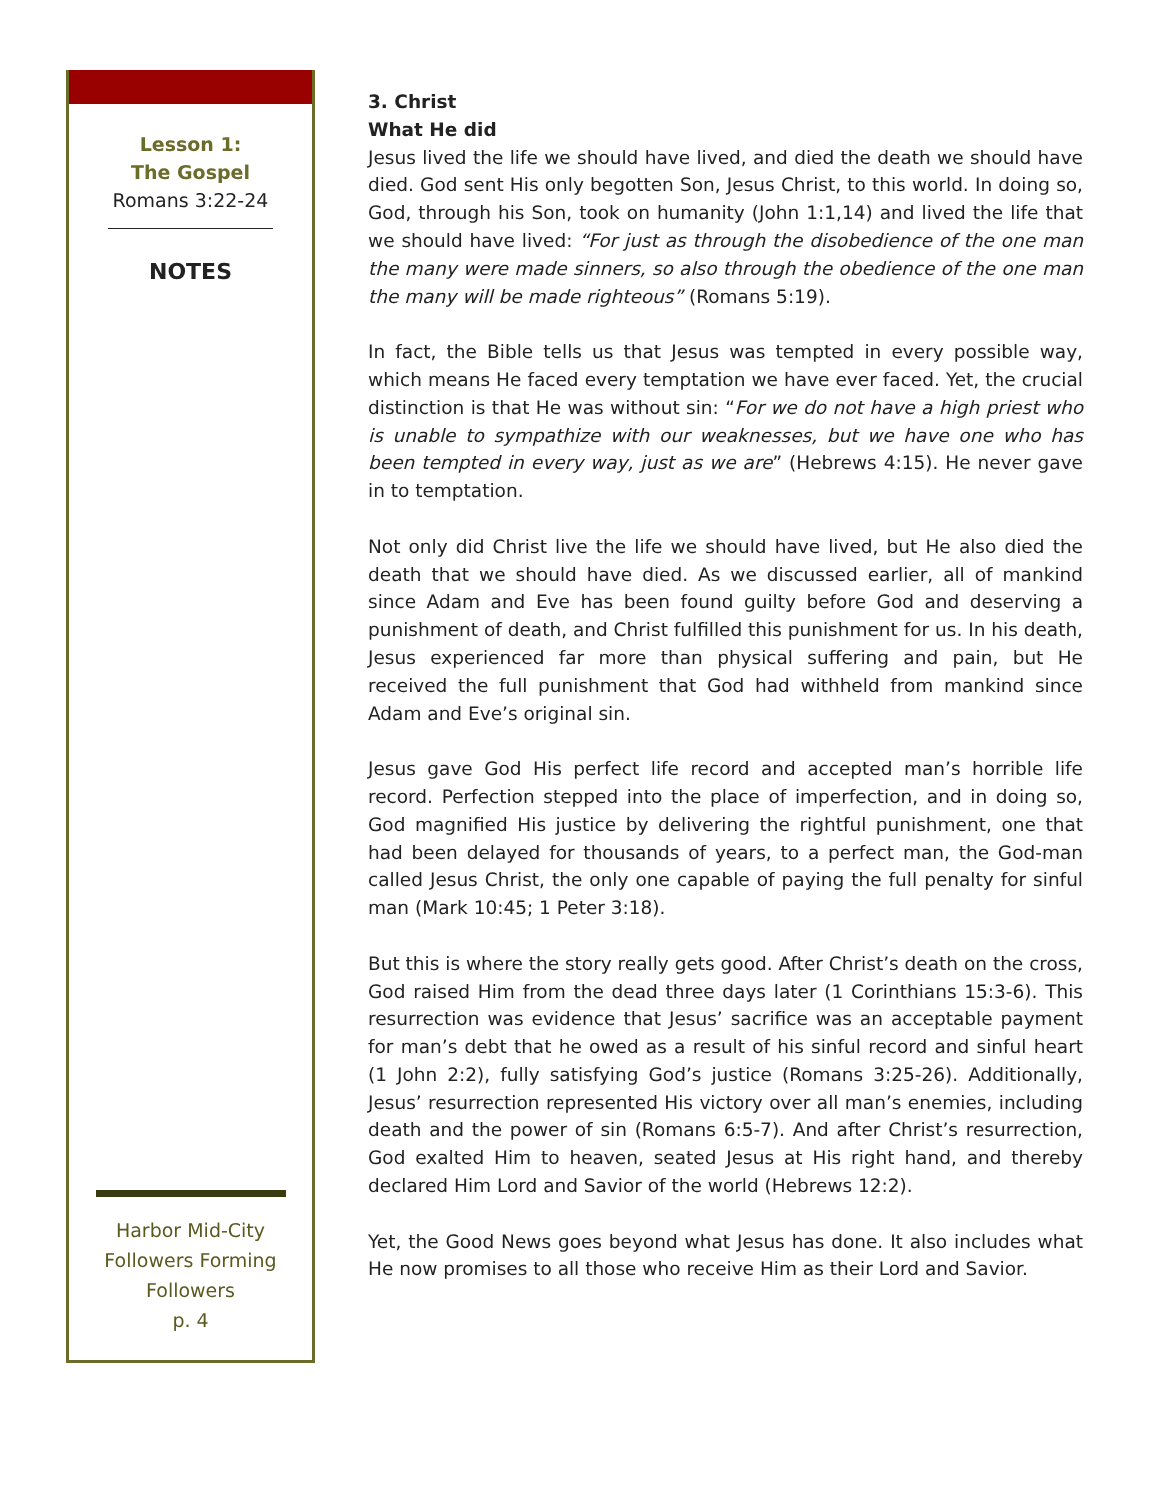Lesson 1:
The Gospel
Romans 3:22-24
NOTES
Harbor Mid-City
Followers Forming
Followers
p. 4
3. Christ
What He did
Jesus lived the life we should have lived, and died the death we should have died. God sent His only begotten Son, Jesus Christ, to this world. In doing so, God, through his Son, took on humanity (John 1:1,14) and lived the life that we should have lived: “For just as through the disobedience of the one man the many were made sinners, so also through the obedience of the one man the many will be made righteous” (Romans 5:19).
In fact, the Bible tells us that Jesus was tempted in every possible way, which means He faced every temptation we have ever faced. Yet, the crucial distinction is that He was without sin: “For we do not have a high priest who is unable to sympathize with our weaknesses, but we have one who has been tempted in every way, just as we are” (Hebrews 4:15). He never gave in to temptation.
Not only did Christ live the life we should have lived, but He also died the death that we should have died. As we discussed earlier, all of mankind since Adam and Eve has been found guilty before God and deserving a punishment of death, and Christ fulfilled this punishment for us. In his death, Jesus experienced far more than physical suffering and pain, but He received the full punishment that God had withheld from mankind since Adam and Eve’s original sin.
Jesus gave God His perfect life record and accepted man’s horrible life record. Perfection stepped into the place of imperfection, and in doing so, God magnified His justice by delivering the rightful punishment, one that had been delayed for thousands of years, to a perfect man, the God-man called Jesus Christ, the only one capable of paying the full penalty for sinful man (Mark 10:45; 1 Peter 3:18).
But this is where the story really gets good. After Christ’s death on the cross, God raised Him from the dead three days later (1 Corinthians 15:3-6). This resurrection was evidence that Jesus’ sacrifice was an acceptable payment for man’s debt that he owed as a result of his sinful record and sinful heart (1 John 2:2), fully satisfying God’s justice (Romans 3:25-26). Additionally, Jesus’ resurrection represented His victory over all man’s enemies, including death and the power of sin (Romans 6:5-7). And after Christ’s resurrection, God exalted Him to heaven, seated Jesus at His right hand, and thereby declared Him Lord and Savior of the world (Hebrews 12:2).
Yet, the Good News goes beyond what Jesus has done. It also includes what He now promises to all those who receive Him as their Lord and Savior.